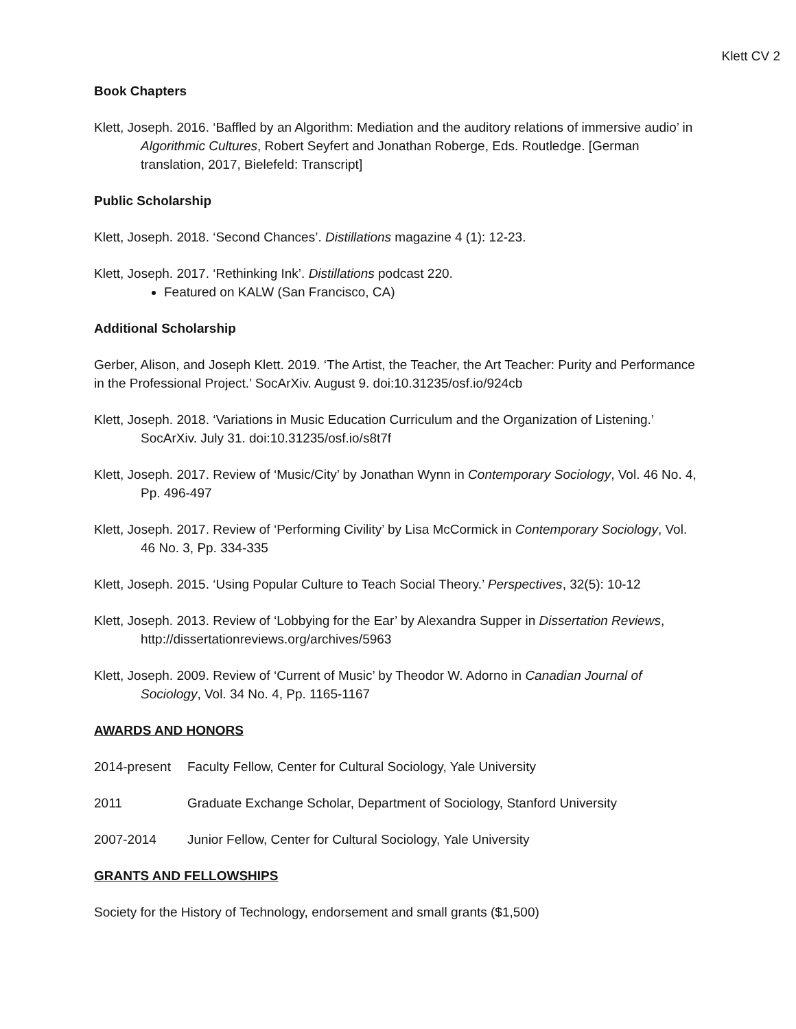Klett CV 2
Book Chapters
Klett, Joseph. 2016. ‘Baffled by an Algorithm: Mediation and the auditory relations of immersive audio’ in Algorithmic Cultures, Robert Seyfert and Jonathan Roberge, Eds. Routledge. [German translation, 2017, Bielefeld: Transcript]
Public Scholarship
Klett, Joseph. 2018. ‘Second Chances’. Distillations magazine 4 (1): 12-23.
Klett, Joseph. 2017. ‘Rethinking Ink’. Distillations podcast 220.
Featured on KALW (San Francisco, CA)
Additional Scholarship
Gerber, Alison, and Joseph Klett. 2019. ‘The Artist, the Teacher, the Art Teacher: Purity and Performance in the Professional Project.’ SocArXiv. August 9. doi:10.31235/osf.io/924cb
Klett, Joseph. 2018. ‘Variations in Music Education Curriculum and the Organization of Listening.’ SocArXiv. July 31. doi:10.31235/osf.io/s8t7f
Klett, Joseph. 2017. Review of ‘Music/City’ by Jonathan Wynn in Contemporary Sociology, Vol. 46 No. 4, Pp. 496-497
Klett, Joseph. 2017. Review of ‘Performing Civility’ by Lisa McCormick in Contemporary Sociology, Vol. 46 No. 3, Pp. 334-335
Klett, Joseph. 2015. ‘Using Popular Culture to Teach Social Theory.’ Perspectives, 32(5): 10-12
Klett, Joseph. 2013. Review of ‘Lobbying for the Ear’ by Alexandra Supper in Dissertation Reviews, http://dissertationreviews.org/archives/5963
Klett, Joseph. 2009. Review of ‘Current of Music’ by Theodor W. Adorno in Canadian Journal of Sociology, Vol. 34 No. 4, Pp. 1165-1167
AWARDS AND HONORS
2014-present Faculty Fellow, Center for Cultural Sociology, Yale University
2011 Graduate Exchange Scholar, Department of Sociology, Stanford University
2007-2014 Junior Fellow, Center for Cultural Sociology, Yale University
GRANTS AND FELLOWSHIPS
Society for the History of Technology, endorsement and small grants ($1,500)